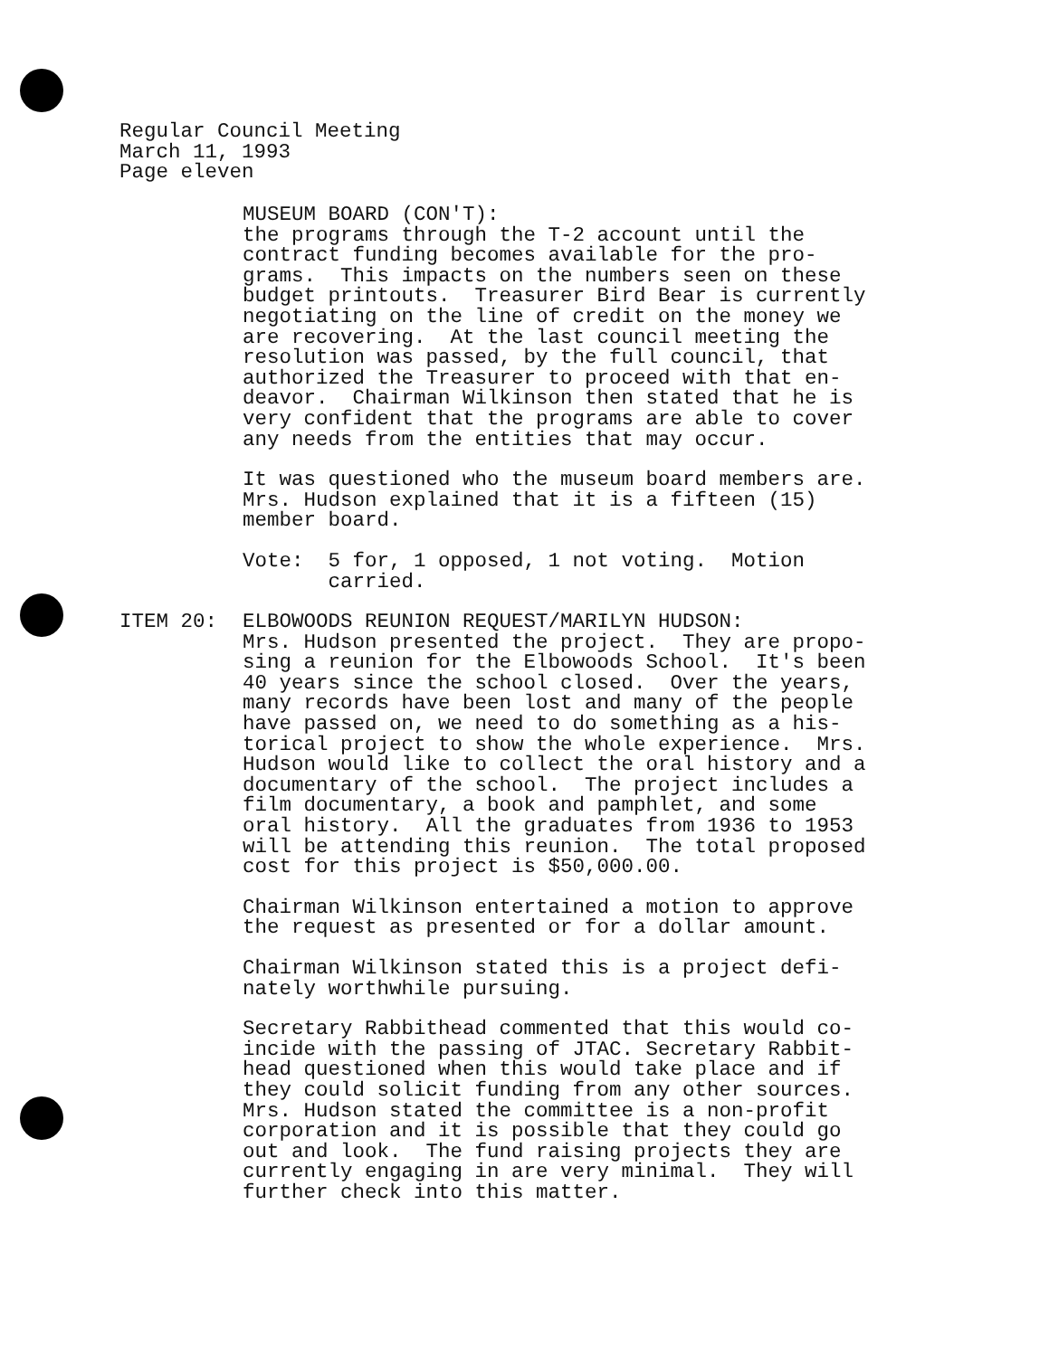Regular Council Meeting
March 11, 1993
Page eleven
MUSEUM BOARD (CON'T): the programs through the T-2 account until the contract funding becomes available for the pro- grams. This impacts on the numbers seen on these budget printouts. Treasurer Bird Bear is currently negotiating on the line of credit on the money we are recovering. At the last council meeting the resolution was passed, by the full council, that authorized the Treasurer to proceed with that en- deavor. Chairman Wilkinson then stated that he is very confident that the programs are able to cover any needs from the entities that may occur.
It was questioned who the museum board members are. Mrs. Hudson explained that it is a fifteen (15) member board.
Vote: 5 for, 1 opposed, 1 not voting. Motion carried.
ITEM 20: ELBOWOODS REUNION REQUEST/MARILYN HUDSON: Mrs. Hudson presented the project. They are propo- sing a reunion for the Elbowoods School. It's been 40 years since the school closed. Over the years, many records have been lost and many of the people have passed on, we need to do something as a his- torical project to show the whole experience. Mrs. Hudson would like to collect the oral history and a documentary of the school. The project includes a film documentary, a book and pamphlet, and some oral history. All the graduates from 1936 to 1953 will be attending this reunion. The total proposed cost for this project is $50,000.00.
Chairman Wilkinson entertained a motion to approve the request as presented or for a dollar amount.
Chairman Wilkinson stated this is a project defi- nately worthwhile pursuing.
Secretary Rabbithead commented that this would co- incide with the passing of JTAC. Secretary Rabbit- head questioned when this would take place and if they could solicit funding from any other sources. Mrs. Hudson stated the committee is a non-profit corporation and it is possible that they could go out and look. The fund raising projects they are currently engaging in are very minimal. They will further check into this matter.